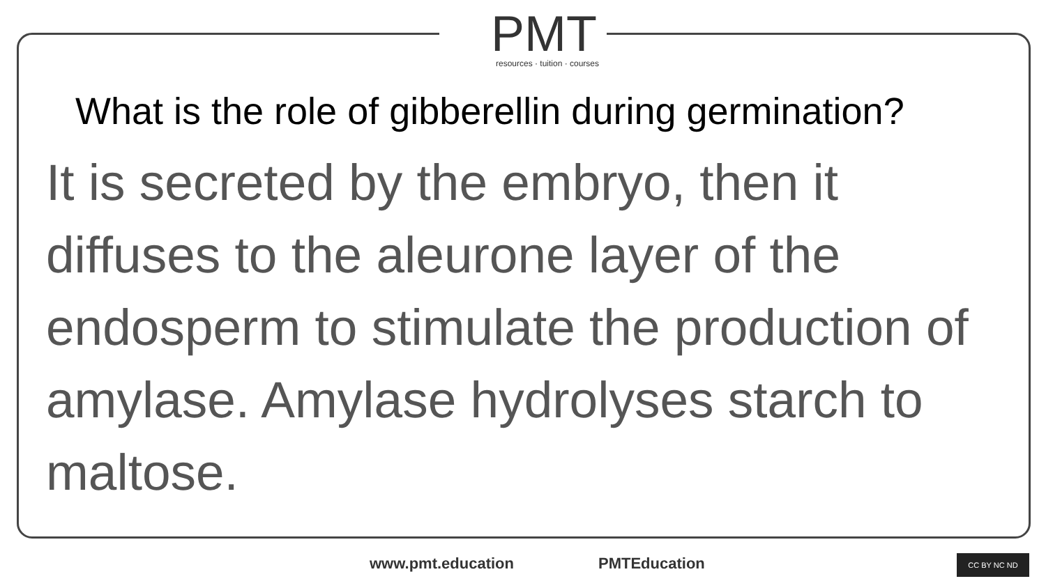PMT
resources · tuition · courses
What is the role of gibberellin during germination?
It is secreted by the embryo, then it diffuses to the aleurone layer of the endosperm to stimulate the production of amylase. Amylase hydrolyses starch to maltose.
www.pmt.education PMTEducation CC BY NC ND